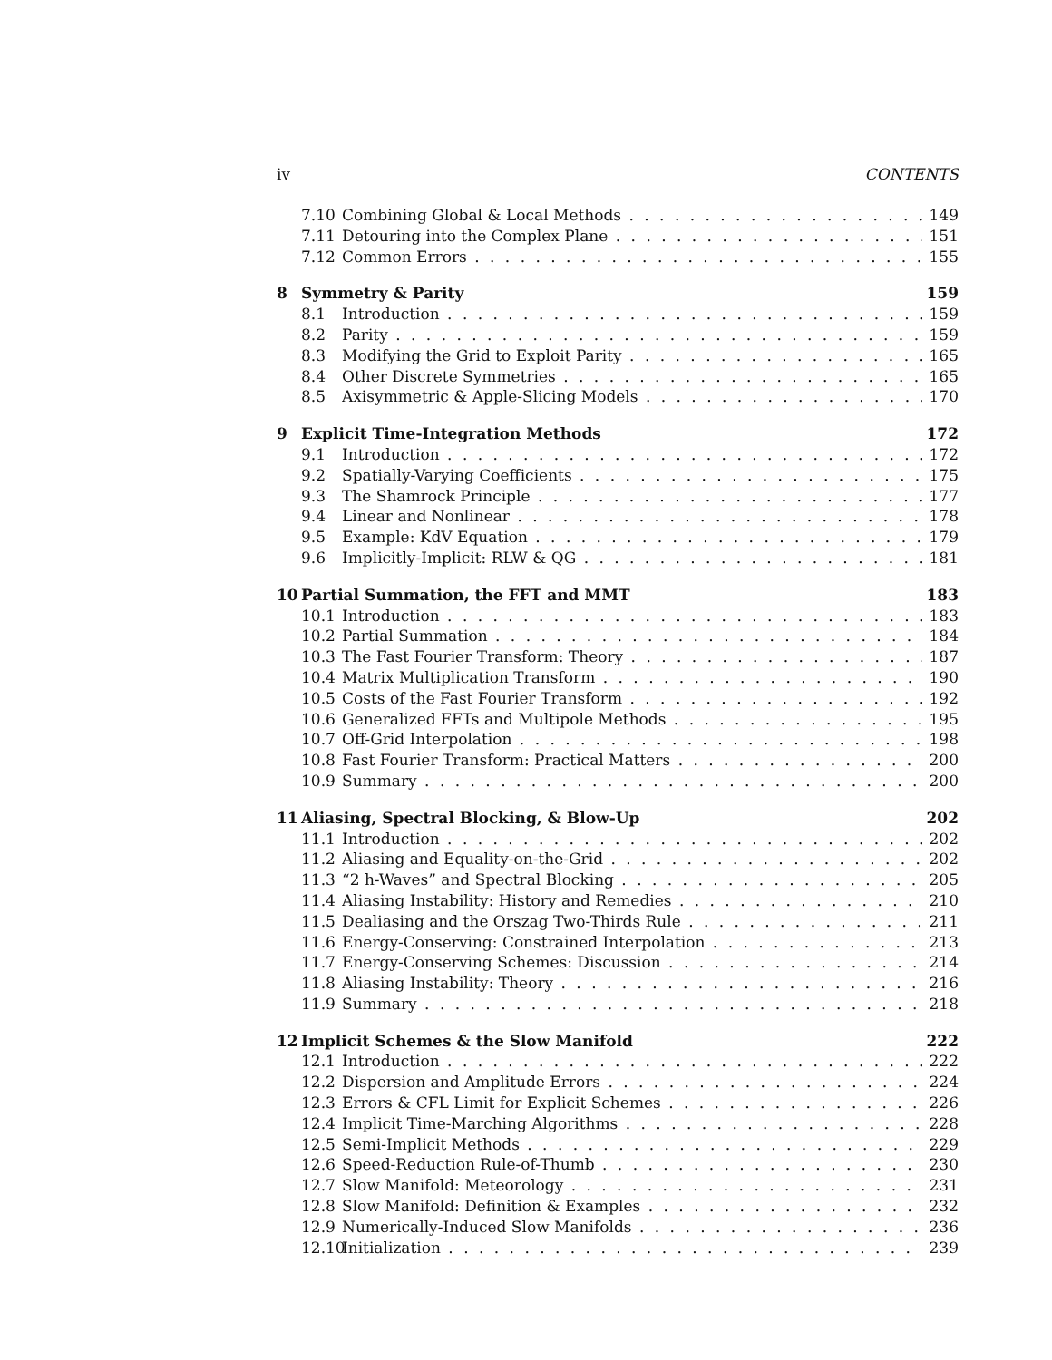iv CONTENTS
7.10 Combining Global & Local Methods 149
7.11 Detouring into the Complex Plane 151
7.12 Common Errors 155
8 Symmetry & Parity 159
8.1 Introduction 159
8.2 Parity 159
8.3 Modifying the Grid to Exploit Parity 165
8.4 Other Discrete Symmetries 165
8.5 Axisymmetric & Apple-Slicing Models 170
9 Explicit Time-Integration Methods 172
9.1 Introduction 172
9.2 Spatially-Varying Coefficients 175
9.3 The Shamrock Principle 177
9.4 Linear and Nonlinear 178
9.5 Example: KdV Equation 179
9.6 Implicitly-Implicit: RLW & QG 181
10 Partial Summation, the FFT and MMT 183
10.1 Introduction 183
10.2 Partial Summation 184
10.3 The Fast Fourier Transform: Theory 187
10.4 Matrix Multiplication Transform 190
10.5 Costs of the Fast Fourier Transform 192
10.6 Generalized FFTs and Multipole Methods 195
10.7 Off-Grid Interpolation 198
10.8 Fast Fourier Transform: Practical Matters 200
10.9 Summary 200
11 Aliasing, Spectral Blocking, & Blow-Up 202
11.1 Introduction 202
11.2 Aliasing and Equality-on-the-Grid 202
11.3 “2 h-Waves” and Spectral Blocking 205
11.4 Aliasing Instability: History and Remedies 210
11.5 Dealiasing and the Orszag Two-Thirds Rule 211
11.6 Energy-Conserving: Constrained Interpolation 213
11.7 Energy-Conserving Schemes: Discussion 214
11.8 Aliasing Instability: Theory 216
11.9 Summary 218
12 Implicit Schemes & the Slow Manifold 222
12.1 Introduction 222
12.2 Dispersion and Amplitude Errors 224
12.3 Errors & CFL Limit for Explicit Schemes 226
12.4 Implicit Time-Marching Algorithms 228
12.5 Semi-Implicit Methods 229
12.6 Speed-Reduction Rule-of-Thumb 230
12.7 Slow Manifold: Meteorology 231
12.8 Slow Manifold: Definition & Examples 232
12.9 Numerically-Induced Slow Manifolds 236
12.10 Initialization 239